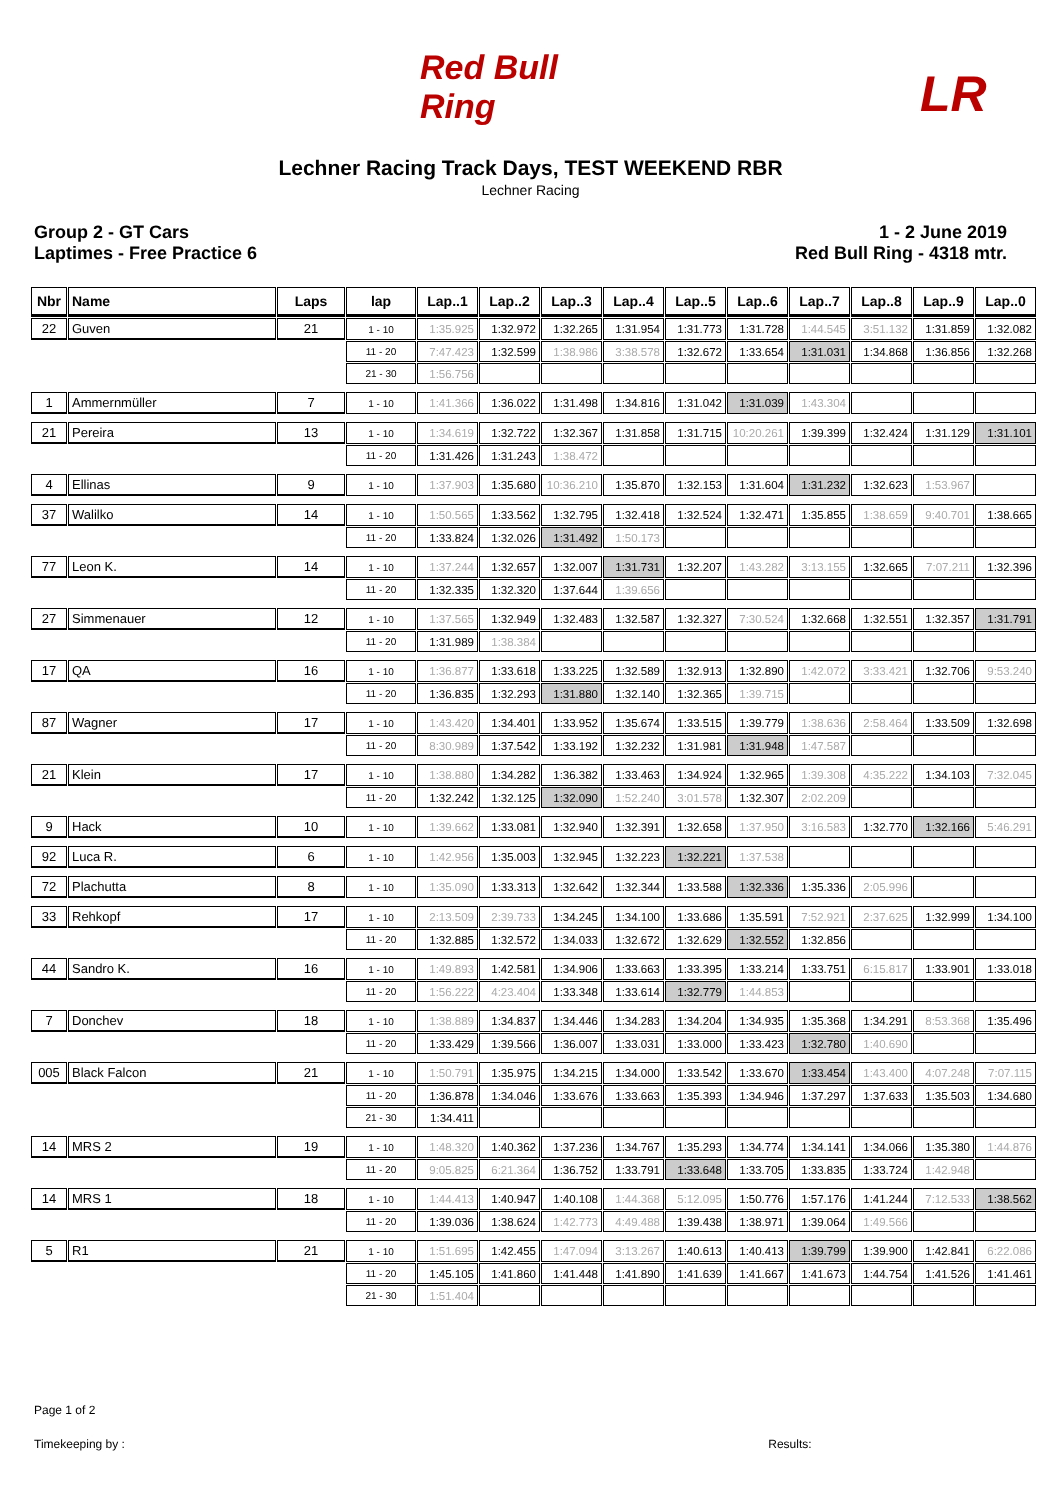Red Bull Ring
LR
Lechner Racing Track Days, TEST WEEKEND RBR
Lechner Racing
Group 2 - GT Cars
Laptimes - Free Practice 6
1 - 2 June 2019
Red Bull Ring - 4318 mtr.
| Nbr | Name | Laps | lap | Lap..1 | Lap..2 | Lap..3 | Lap..4 | Lap..5 | Lap..6 | Lap..7 | Lap..8 | Lap..9 | Lap..0 |
| --- | --- | --- | --- | --- | --- | --- | --- | --- | --- | --- | --- | --- | --- |
| 22 | Guven | 21 | 1 - 10 | 1:35.925 | 1:32.972 | 1:32.265 | 1:31.954 | 1:31.773 | 1:31.728 | 1:44.545 | 3:51.132 | 1:31.859 | 1:32.082 |
| | | | 11 - 20 | 7:47.423 | 1:32.599 | 1:38.986 | 3:38.578 | 1:32.672 | 1:33.654 | 1:31.031 | 1:34.868 | 1:36.856 | 1:32.268 |
| | | | 21 - 30 | 1:56.756 | | | | | | | | | |
| 1 | Ammernmüller | 7 | 1 - 10 | 1:41.366 | 1:36.022 | 1:31.498 | 1:34.816 | 1:31.042 | 1:31.039 | 1:43.304 | | | |
| 21 | Pereira | 13 | 1 - 10 | 1:34.619 | 1:32.722 | 1:32.367 | 1:31.858 | 1:31.715 | 10:20.261 | 1:39.399 | 1:32.424 | 1:31.129 | 1:31.101 |
| | | | 11 - 20 | 1:31.426 | 1:31.243 | 1:38.472 | | | | | | | |
| 4 | Ellinas | 9 | 1 - 10 | 1:37.903 | 1:35.680 | 10:36.210 | 1:35.870 | 1:32.153 | 1:31.604 | 1:31.232 | 1:32.623 | 1:53.967 | |
| 37 | Walilko | 14 | 1 - 10 | 1:50.565 | 1:33.562 | 1:32.795 | 1:32.418 | 1:32.524 | 1:32.471 | 1:35.855 | 1:38.659 | 9:40.701 | 1:38.665 |
| | | | 11 - 20 | 1:33.824 | 1:32.026 | 1:31.492 | 1:50.173 | | | | | | |
| 77 | Leon K. | 14 | 1 - 10 | 1:37.244 | 1:32.657 | 1:32.007 | 1:31.731 | 1:32.207 | 1:43.282 | 3:13.155 | 1:32.665 | 7:07.211 | 1:32.396 |
| | | | 11 - 20 | 1:32.335 | 1:32.320 | 1:37.644 | 1:39.656 | | | | | | |
| 27 | Simmenauer | 12 | 1 - 10 | 1:37.565 | 1:32.949 | 1:32.483 | 1:32.587 | 1:32.327 | 7:30.524 | 1:32.668 | 1:32.551 | 1:32.357 | 1:31.791 |
| | | | 11 - 20 | 1:31.989 | 1:38.384 | | | | | | | | |
| 17 | QA | 16 | 1 - 10 | 1:36.877 | 1:33.618 | 1:33.225 | 1:32.589 | 1:32.913 | 1:32.890 | 1:42.072 | 3:33.421 | 1:32.706 | 9:53.240 |
| | | | 11 - 20 | 1:36.835 | 1:32.293 | 1:31.880 | 1:32.140 | 1:32.365 | 1:39.715 | | | | |
| 87 | Wagner | 17 | 1 - 10 | 1:43.420 | 1:34.401 | 1:33.952 | 1:35.674 | 1:33.515 | 1:39.779 | 1:38.636 | 2:58.464 | 1:33.509 | 1:32.698 |
| | | | 11 - 20 | 8:30.989 | 1:37.542 | 1:33.192 | 1:32.232 | 1:31.981 | 1:31.948 | 1:47.587 | | | |
| 21 | Klein | 17 | 1 - 10 | 1:38.880 | 1:34.282 | 1:36.382 | 1:33.463 | 1:34.924 | 1:32.965 | 1:39.308 | 4:35.222 | 1:34.103 | 7:32.045 |
| | | | 11 - 20 | 1:32.242 | 1:32.125 | 1:32.090 | 1:52.240 | 3:01.578 | 1:32.307 | 2:02.209 | | | |
| 9 | Hack | 10 | 1 - 10 | 1:39.662 | 1:33.081 | 1:32.940 | 1:32.391 | 1:32.658 | 1:37.950 | 3:16.583 | 1:32.770 | 1:32.166 | 5:46.291 |
| 92 | Luca R. | 6 | 1 - 10 | 1:42.956 | 1:35.003 | 1:32.945 | 1:32.223 | 1:32.221 | 1:37.538 | | | | |
| 72 | Plachutta | 8 | 1 - 10 | 1:35.090 | 1:33.313 | 1:32.642 | 1:32.344 | 1:33.588 | 1:32.336 | 1:35.336 | 2:05.996 | | |
| 33 | Rehkopf | 17 | 1 - 10 | 2:13.509 | 2:39.733 | 1:34.245 | 1:34.100 | 1:33.686 | 1:35.591 | 7:52.921 | 2:37.625 | 1:32.999 | 1:34.100 |
| | | | 11 - 20 | 1:32.885 | 1:32.572 | 1:34.033 | 1:32.672 | 1:32.629 | 1:32.552 | 1:32.856 | | | |
| 44 | Sandro K. | 16 | 1 - 10 | 1:49.893 | 1:42.581 | 1:34.906 | 1:33.663 | 1:33.395 | 1:33.214 | 1:33.751 | 6:15.817 | 1:33.901 | 1:33.018 |
| | | | 11 - 20 | 1:56.222 | 4:23.404 | 1:33.348 | 1:33.614 | 1:32.779 | 1:44.853 | | | | |
| 7 | Donchev | 18 | 1 - 10 | 1:38.889 | 1:34.837 | 1:34.446 | 1:34.283 | 1:34.204 | 1:34.935 | 1:35.368 | 1:34.291 | 8:53.368 | 1:35.496 |
| | | | 11 - 20 | 1:33.429 | 1:39.566 | 1:36.007 | 1:33.031 | 1:33.000 | 1:33.423 | 1:32.780 | 1:40.690 | | |
| 005 | Black Falcon | 21 | 1 - 10 | 1:50.791 | 1:35.975 | 1:34.215 | 1:34.000 | 1:33.542 | 1:33.670 | 1:33.454 | 1:43.400 | 4:07.248 | 7:07.115 |
| | | | 11 - 20 | 1:36.878 | 1:34.046 | 1:33.676 | 1:33.663 | 1:35.393 | 1:34.946 | 1:37.297 | 1:37.633 | 1:35.503 | 1:34.680 |
| | | | 21 - 30 | 1:34.411 | | | | | | | | | |
| 14 | MRS 2 | 19 | 1 - 10 | 1:48.320 | 1:40.362 | 1:37.236 | 1:34.767 | 1:35.293 | 1:34.774 | 1:34.141 | 1:34.066 | 1:35.380 | 1:44.876 |
| | | | 11 - 20 | 9:05.825 | 6:21.364 | 1:36.752 | 1:33.791 | 1:33.648 | 1:33.705 | 1:33.835 | 1:33.724 | 1:42.948 | |
| 14 | MRS 1 | 18 | 1 - 10 | 1:44.413 | 1:40.947 | 1:40.108 | 1:44.368 | 5:12.095 | 1:50.776 | 1:57.176 | 1:41.244 | 7:12.533 | 1:38.562 |
| | | | 11 - 20 | 1:39.036 | 1:38.624 | 1:42.773 | 4:49.488 | 1:39.438 | 1:38.971 | 1:39.064 | 1:49.566 | | |
| 5 | R1 | 21 | 1 - 10 | 1:51.695 | 1:42.455 | 1:47.094 | 3:13.267 | 1:40.613 | 1:40.413 | 1:39.799 | 1:39.900 | 1:42.841 | 6:22.086 |
| | | | 11 - 20 | 1:45.105 | 1:41.860 | 1:41.448 | 1:41.890 | 1:41.639 | 1:41.667 | 1:41.673 | 1:44.754 | 1:41.526 | 1:41.461 |
| | | | 21 - 30 | 1:51.404 | | | | | | | | | |
Page 1 of 2
Timekeeping by : Results: